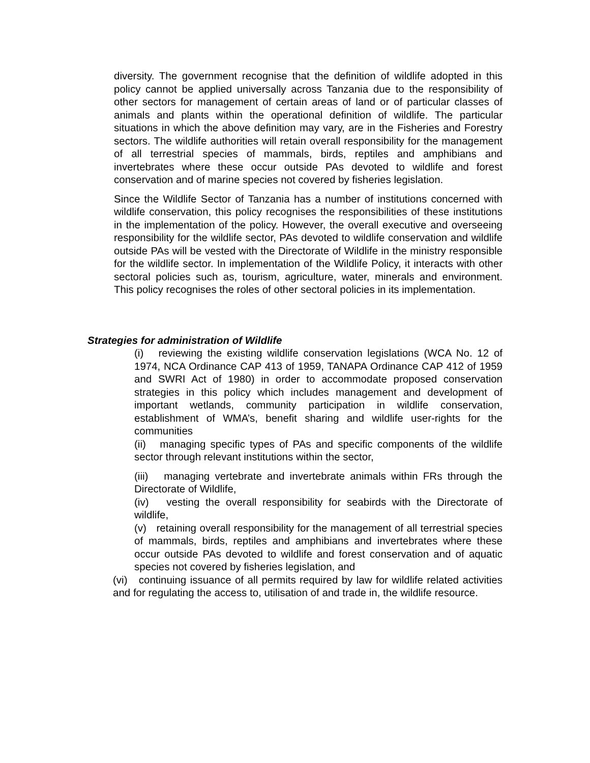diversity. The government recognise that the definition of wildlife adopted in this policy cannot be applied universally across Tanzania due to the responsibility of other sectors for management of certain areas of land or of particular classes of animals and plants within the operational definition of wildlife. The particular situations in which the above definition may vary, are in the Fisheries and Forestry sectors. The wildlife authorities will retain overall responsibility for the management of all terrestrial species of mammals, birds, reptiles and amphibians and invertebrates where these occur outside PAs devoted to wildlife and forest conservation and of marine species not covered by fisheries legislation.
Since the Wildlife Sector of Tanzania has a number of institutions concerned with wildlife conservation, this policy recognises the responsibilities of these institutions in the implementation of the policy. However, the overall executive and overseeing responsibility for the wildlife sector, PAs devoted to wildlife conservation and wildlife outside PAs will be vested with the Directorate of Wildlife in the ministry responsible for the wildlife sector. In implementation of the Wildlife Policy, it interacts with other sectoral policies such as, tourism, agriculture, water, minerals and environment. This policy recognises the roles of other sectoral policies in its implementation.
Strategies for administration of Wildlife
(i) reviewing the existing wildlife conservation legislations (WCA No. 12 of 1974, NCA Ordinance CAP 413 of 1959, TANAPA Ordinance CAP 412 of 1959 and SWRI Act of 1980) in order to accommodate proposed conservation strategies in this policy which includes management and development of important wetlands, community participation in wildlife conservation, establishment of WMA’s, benefit sharing and wildlife user-rights for the communities
(ii) managing specific types of PAs and specific components of the wildlife sector through relevant institutions within the sector,
(iii) managing vertebrate and invertebrate animals within FRs through the Directorate of Wildlife,
(iv) vesting the overall responsibility for seabirds with the Directorate of wildlife,
(v) retaining overall responsibility for the management of all terrestrial species of mammals, birds, reptiles and amphibians and invertebrates where these occur outside PAs devoted to wildlife and forest conservation and of aquatic species not covered by fisheries legislation, and
(vi) continuing issuance of all permits required by law for wildlife related activities and for regulating the access to, utilisation of and trade in, the wildlife resource.